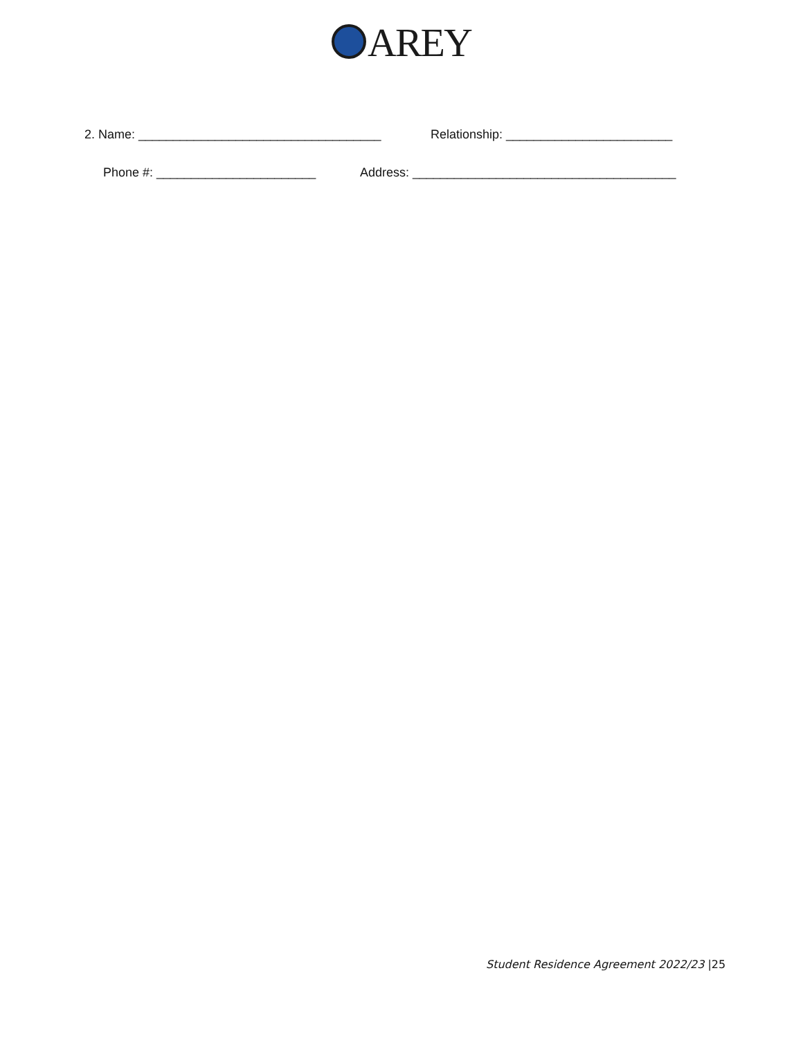AREY
2. Name: ___________________________________ Relationship: ________________________
Phone #: _______________________ Address: ______________________________________
Student Residence Agreement 2022/23 |25